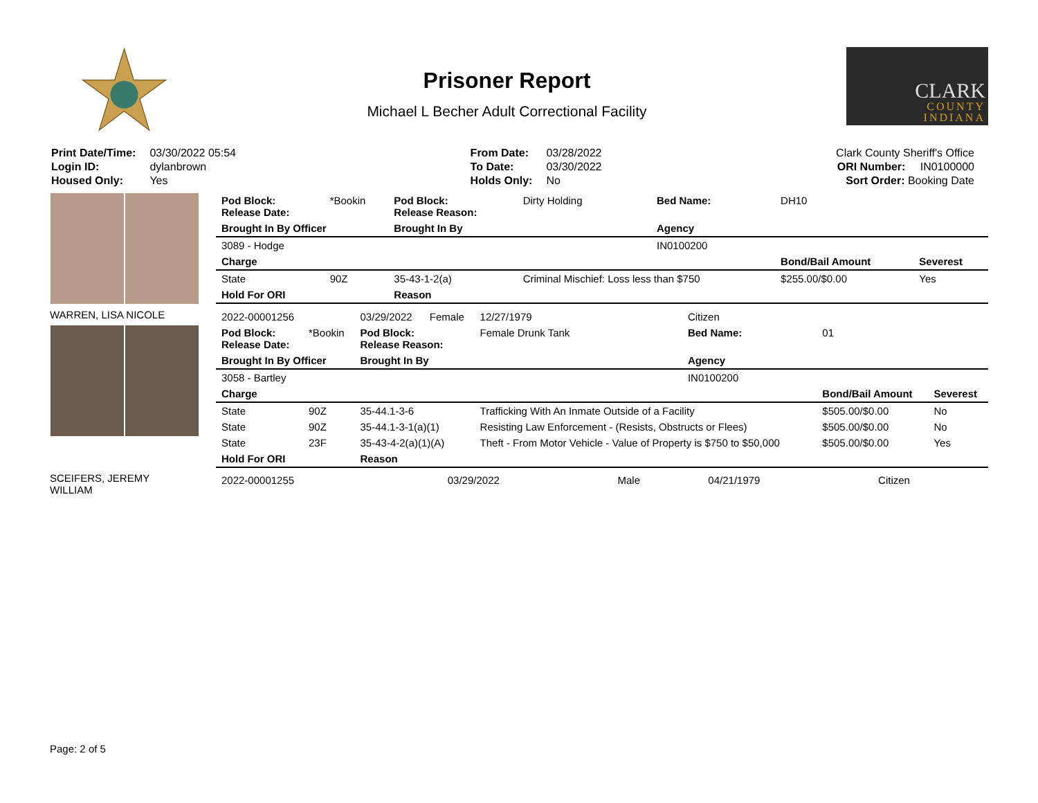Prisoner Report
Michael L Becher Adult Correctional Facility
CLARK
COUNTY
INDIANA
| Print Date/Time: | 03/30/2022 05:54 |
| Login ID: | dylanbrown |
| Housed Only: | Yes |
| From Date: | 03/28/2022 |
| To Date: | 03/30/2022 |
| Holds Only: | No |
| Clark County Sheriff's Office | |
| ORI Number: | IN0100000 |
| Sort Order: Booking Date | |
| Pod Block: Release Date: | *Bookin | Pod Block: Release Reason: | Dirty Holding | Bed Name: | DH10 | |
| Brought In By Officer | | Brought In By | | Agency | | |
| 3089 - Hodge | | | | IN0100200 | | |
| Charge | | | | | Bond/Bail Amount | Severest |
| State | 90Z | 35-43-1-2(a) | Criminal Mischief: Loss less than $750 | | $255.00/$0.00 | Yes |
| Hold For ORI | | Reason | | | | |
WARREN, LISA NICOLE
| 2022-00001256 | | 03/29/2022 | Female | 12/27/1979 | Citizen | | |
| Pod Block: Release Date: | *Bookin | Pod Block: Release Reason: | | Female Drunk Tank | Bed Name: | 01 | |
| Brought In By Officer | | Brought In By | | | Agency | | |
| 3058 - Bartley | | | | | IN0100200 | | |
| Charge | | | | | | Bond/Bail Amount | Severest |
| State | 90Z | 35-44.1-3-6 | | Trafficking With An Inmate Outside of a Facility | | $505.00/$0.00 | No |
| State | 90Z | 35-44.1-3-1(a)(1) | | Resisting Law Enforcement - (Resists, Obstructs or Flees) | | $505.00/$0.00 | No |
| State | 23F | 35-43-4-2(a)(1)(A) | | Theft - From Motor Vehicle - Value of Property is $750 to $50,000 | | $505.00/$0.00 | Yes |
| Hold For ORI | | Reason | | | | | |
SCEIFERS, JEREMY
WILLIAM
| 2022-00001255 | 03/29/2022 | Male | 04/21/1979 | Citizen |
Page: 2 of 5